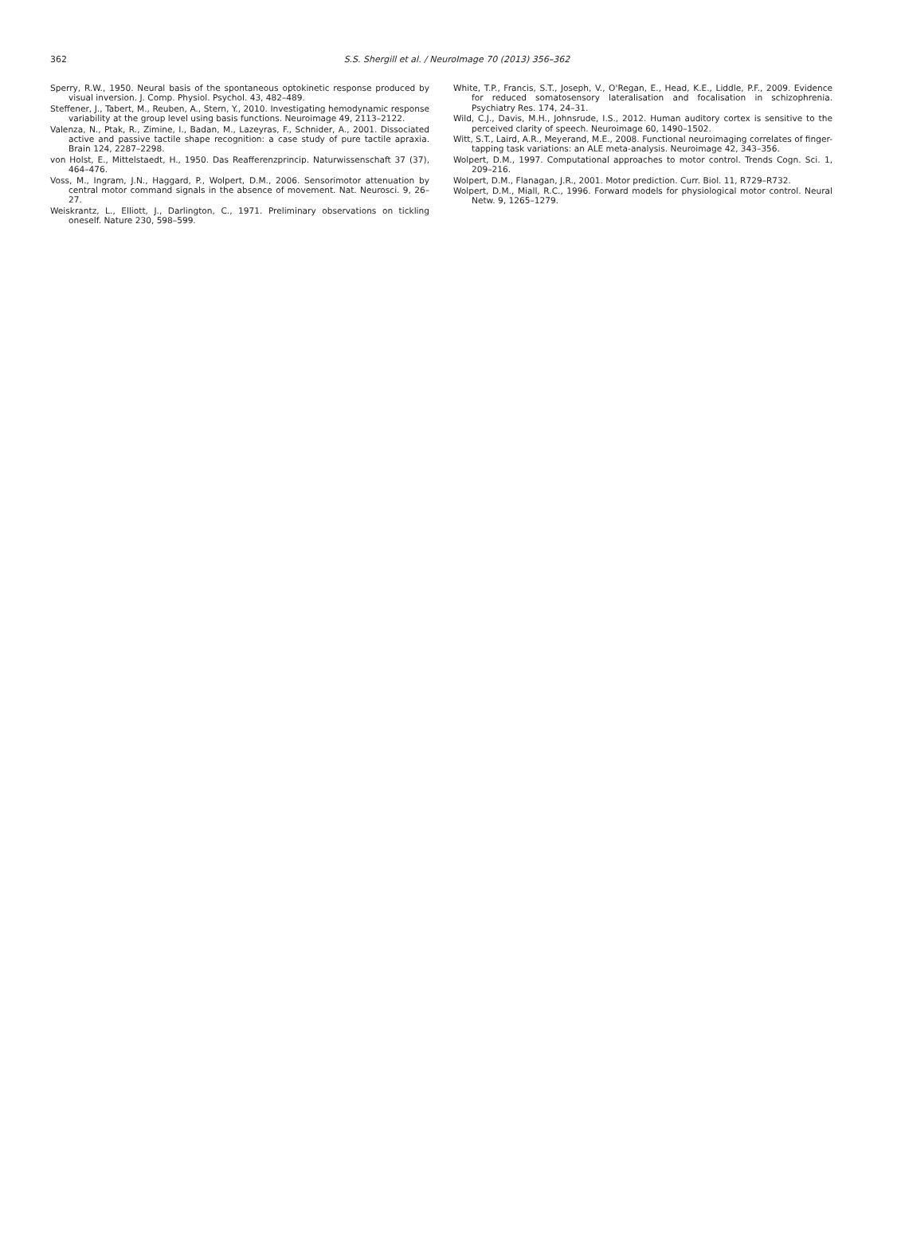362
S.S. Shergill et al. / NeuroImage 70 (2013) 356–362
Sperry, R.W., 1950. Neural basis of the spontaneous optokinetic response produced by visual inversion. J. Comp. Physiol. Psychol. 43, 482–489.
Steffener, J., Tabert, M., Reuben, A., Stern, Y., 2010. Investigating hemodynamic response variability at the group level using basis functions. Neuroimage 49, 2113–2122.
Valenza, N., Ptak, R., Zimine, I., Badan, M., Lazeyras, F., Schnider, A., 2001. Dissociated active and passive tactile shape recognition: a case study of pure tactile apraxia. Brain 124, 2287–2298.
von Holst, E., Mittelstaedt, H., 1950. Das Reafferenzprincip. Naturwissenschaft 37 (37), 464–476.
Voss, M., Ingram, J.N., Haggard, P., Wolpert, D.M., 2006. Sensorimotor attenuation by central motor command signals in the absence of movement. Nat. Neurosci. 9, 26–27.
Weiskrantz, L., Elliott, J., Darlington, C., 1971. Preliminary observations on tickling oneself. Nature 230, 598–599.
White, T.P., Francis, S.T., Joseph, V., O'Regan, E., Head, K.E., Liddle, P.F., 2009. Evidence for reduced somatosensory lateralisation and focalisation in schizophrenia. Psychiatry Res. 174, 24–31.
Wild, C.J., Davis, M.H., Johnsrude, I.S., 2012. Human auditory cortex is sensitive to the perceived clarity of speech. Neuroimage 60, 1490–1502.
Witt, S.T., Laird, A.R., Meyerand, M.E., 2008. Functional neuroimaging correlates of finger-tapping task variations: an ALE meta-analysis. Neuroimage 42, 343–356.
Wolpert, D.M., 1997. Computational approaches to motor control. Trends Cogn. Sci. 1, 209–216.
Wolpert, D.M., Flanagan, J.R., 2001. Motor prediction. Curr. Biol. 11, R729–R732.
Wolpert, D.M., Miall, R.C., 1996. Forward models for physiological motor control. Neural Netw. 9, 1265–1279.